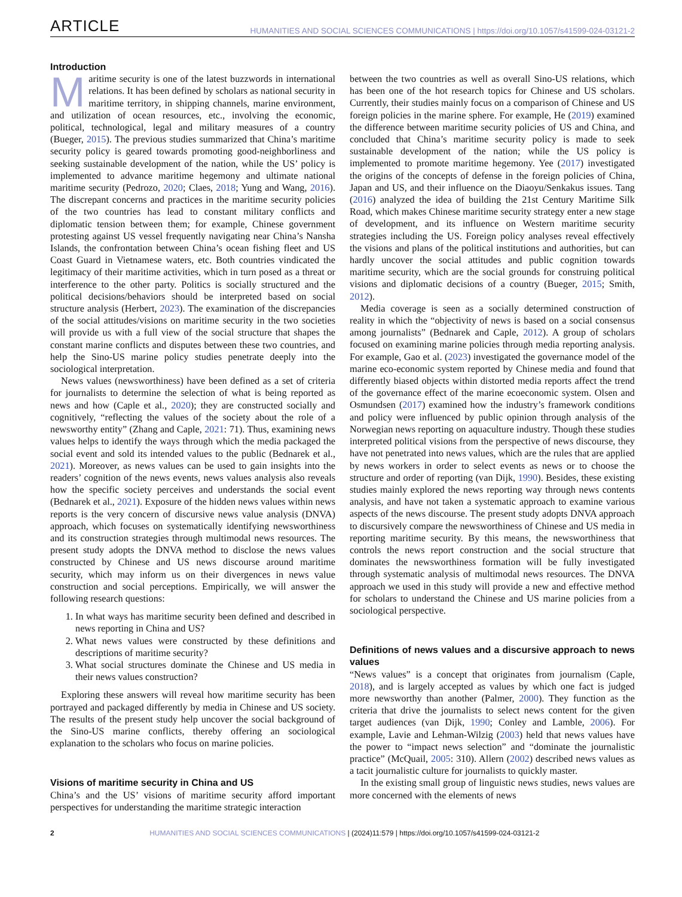ARTICLE HUMANITIES AND SOCIAL SCIENCES COMMUNICATIONS | https://doi.org/10.1057/s41599-024-03121-2
Introduction
Maritime security is one of the latest buzzwords in international relations. It has been defined by scholars as national security in maritime territory, in shipping channels, marine environment, and utilization of ocean resources, etc., involving the economic, political, technological, legal and military measures of a country (Bueger, 2015). The previous studies summarized that China’s maritime security policy is geared towards promoting good-neighborliness and seeking sustainable development of the nation, while the US’ policy is implemented to advance maritime hegemony and ultimate national maritime security (Pedrozo, 2020; Claes, 2018; Yung and Wang, 2016). The discrepant concerns and practices in the maritime security policies of the two countries has lead to constant military conflicts and diplomatic tension between them; for example, Chinese government protesting against US vessel frequently navigating near China’s Nansha Islands, the confrontation between China’s ocean fishing fleet and US Coast Guard in Vietnamese waters, etc. Both countries vindicated the legitimacy of their maritime activities, which in turn posed as a threat or interference to the other party. Politics is socially structured and the political decisions/behaviors should be interpreted based on social structure analysis (Herbert, 2023). The examination of the discrepancies of the social attitudes/visions on maritime security in the two societies will provide us with a full view of the social structure that shapes the constant marine conflicts and disputes between these two countries, and help the Sino-US marine policy studies penetrate deeply into the sociological interpretation.
News values (newsworthiness) have been defined as a set of criteria for journalists to determine the selection of what is being reported as news and how (Caple et al., 2020); they are constructed socially and cognitively, “reflecting the values of the society about the role of a newsworthy entity” (Zhang and Caple, 2021: 71). Thus, examining news values helps to identify the ways through which the media packaged the social event and sold its intended values to the public (Bednarek et al., 2021). Moreover, as news values can be used to gain insights into the readers’ cognition of the news events, news values analysis also reveals how the specific society perceives and understands the social event (Bednarek et al., 2021). Exposure of the hidden news values within news reports is the very concern of discursive news value analysis (DNVA) approach, which focuses on systematically identifying newsworthiness and its construction strategies through multimodal news resources. The present study adopts the DNVA method to disclose the news values constructed by Chinese and US news discourse around maritime security, which may inform us on their divergences in news value construction and social perceptions. Empirically, we will answer the following research questions:
1. In what ways has maritime security been defined and described in news reporting in China and US?
2. What news values were constructed by these definitions and descriptions of maritime security?
3. What social structures dominate the Chinese and US media in their news values construction?
Exploring these answers will reveal how maritime security has been portrayed and packaged differently by media in Chinese and US society. The results of the present study help uncover the social background of the Sino-US marine conflicts, thereby offering an sociological explanation to the scholars who focus on marine policies.
Visions of maritime security in China and US
China’s and the US’ visions of maritime security afford important perspectives for understanding the maritime strategic interaction
between the two countries as well as overall Sino-US relations, which has been one of the hot research topics for Chinese and US scholars. Currently, their studies mainly focus on a comparison of Chinese and US foreign policies in the marine sphere. For example, He (2019) examined the difference between maritime security policies of US and China, and concluded that China’s maritime security policy is made to seek sustainable development of the nation; while the US policy is implemented to promote maritime hegemony. Yee (2017) investigated the origins of the concepts of defense in the foreign policies of China, Japan and US, and their influence on the Diaoyu/Senkakus issues. Tang (2016) analyzed the idea of building the 21st Century Maritime Silk Road, which makes Chinese maritime security strategy enter a new stage of development, and its influence on Western maritime security strategies including the US. Foreign policy analyses reveal effectively the visions and plans of the political institutions and authorities, but can hardly uncover the social attitudes and public cognition towards maritime security, which are the social grounds for construing political visions and diplomatic decisions of a country (Bueger, 2015; Smith, 2012).
Media coverage is seen as a socially determined construction of reality in which the “objectivity of news is based on a social consensus among journalists” (Bednarek and Caple, 2012). A group of scholars focused on examining marine policies through media reporting analysis. For example, Gao et al. (2023) investigated the governance model of the marine eco-economic system reported by Chinese media and found that differently biased objects within distorted media reports affect the trend of the governance effect of the marine ecoeconomic system. Olsen and Osmundsen (2017) examined how the industry’s framework conditions and policy were influenced by public opinion through analysis of the Norwegian news reporting on aquaculture industry. Though these studies interpreted political visions from the perspective of news discourse, they have not penetrated into news values, which are the rules that are applied by news workers in order to select events as news or to choose the structure and order of reporting (van Dijk, 1990). Besides, these existing studies mainly explored the news reporting way through news contents analysis, and have not taken a systematic approach to examine various aspects of the news discourse. The present study adopts DNVA approach to discursively compare the newsworthiness of Chinese and US media in reporting maritime security. By this means, the newsworthiness that controls the news report construction and the social structure that dominates the newsworthiness formation will be fully investigated through systematic analysis of multimodal news resources. The DNVA approach we used in this study will provide a new and effective method for scholars to understand the Chinese and US marine policies from a sociological perspective.
Definitions of news values and a discursive approach to news values
“News values” is a concept that originates from journalism (Caple, 2018), and is largely accepted as values by which one fact is judged more newsworthy than another (Palmer, 2000). They function as the criteria that drive the journalists to select news content for the given target audiences (van Dijk, 1990; Conley and Lamble, 2006). For example, Lavie and Lehman-Wilzig (2003) held that news values have the power to “impact news selection” and “dominate the journalistic practice” (McQuail, 2005: 310). Allern (2002) described news values as a tacit journalistic culture for journalists to quickly master.
In the existing small group of linguistic news studies, news values are more concerned with the elements of news
2 HUMANITIES AND SOCIAL SCIENCES COMMUNICATIONS | (2024)11:579 | https://doi.org/10.1057/s41599-024-03121-2